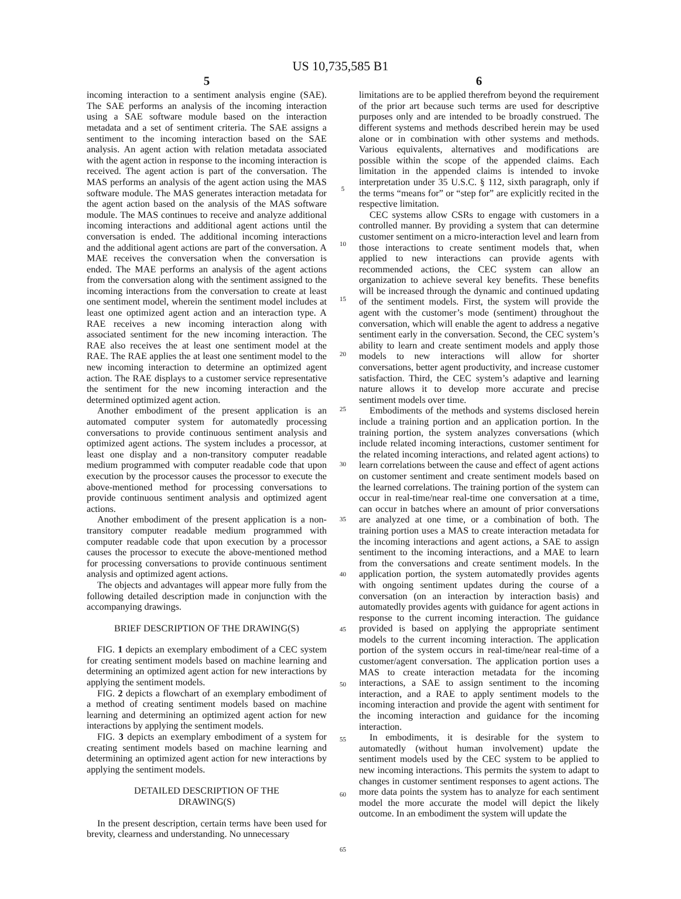US 10,735,585 B1
5
incoming interaction to a sentiment analysis engine (SAE). The SAE performs an analysis of the incoming interaction using a SAE software module based on the interaction metadata and a set of sentiment criteria. The SAE assigns a sentiment to the incoming interaction based on the SAE analysis. An agent action with relation metadata associated with the agent action in response to the incoming interaction is received. The agent action is part of the conversation. The MAS performs an analysis of the agent action using the MAS software module. The MAS generates interaction metadata for the agent action based on the analysis of the MAS software module. The MAS continues to receive and analyze additional incoming interactions and additional agent actions until the conversation is ended. The additional incoming interactions and the additional agent actions are part of the conversation. A MAE receives the conversation when the conversation is ended. The MAE performs an analysis of the agent actions from the conversation along with the sentiment assigned to the incoming interactions from the conversation to create at least one sentiment model, wherein the sentiment model includes at least one optimized agent action and an interaction type. A RAE receives a new incoming interaction along with associated sentiment for the new incoming interaction. The RAE also receives the at least one sentiment model at the RAE. The RAE applies the at least one sentiment model to the new incoming interaction to determine an optimized agent action. The RAE displays to a customer service representative the sentiment for the new incoming interaction and the determined optimized agent action.
Another embodiment of the present application is an automated computer system for automatedly processing conversations to provide continuous sentiment analysis and optimized agent actions. The system includes a processor, at least one display and a non-transitory computer readable medium programmed with computer readable code that upon execution by the processor causes the processor to execute the above-mentioned method for processing conversations to provide continuous sentiment analysis and optimized agent actions.
Another embodiment of the present application is a non-transitory computer readable medium programmed with computer readable code that upon execution by a processor causes the processor to execute the above-mentioned method for processing conversations to provide continuous sentiment analysis and optimized agent actions.
The objects and advantages will appear more fully from the following detailed description made in conjunction with the accompanying drawings.
BRIEF DESCRIPTION OF THE DRAWING(S)
FIG. 1 depicts an exemplary embodiment of a CEC system for creating sentiment models based on machine learning and determining an optimized agent action for new interactions by applying the sentiment models.
FIG. 2 depicts a flowchart of an exemplary embodiment of a method of creating sentiment models based on machine learning and determining an optimized agent action for new interactions by applying the sentiment models.
FIG. 3 depicts an exemplary embodiment of a system for creating sentiment models based on machine learning and determining an optimized agent action for new interactions by applying the sentiment models.
DETAILED DESCRIPTION OF THE
DRAWING(S)
In the present description, certain terms have been used for brevity, clearness and understanding. No unnecessary
5
10
15
20
25
30
35
40
45
50
55
60
65
6
limitations are to be applied therefrom beyond the requirement of the prior art because such terms are used for descriptive purposes only and are intended to be broadly construed. The different systems and methods described herein may be used alone or in combination with other systems and methods. Various equivalents, alternatives and modifications are possible within the scope of the appended claims. Each limitation in the appended claims is intended to invoke interpretation under 35 U.S.C. § 112, sixth paragraph, only if the terms “means for” or “step for” are explicitly recited in the respective limitation.
CEC systems allow CSRs to engage with customers in a controlled manner. By providing a system that can determine customer sentiment on a micro-interaction level and learn from those interactions to create sentiment models that, when applied to new interactions can provide agents with recommended actions, the CEC system can allow an organization to achieve several key benefits. These benefits will be increased through the dynamic and continued updating of the sentiment models. First, the system will provide the agent with the customer’s mode (sentiment) throughout the conversation, which will enable the agent to address a negative sentiment early in the conversation. Second, the CEC system’s ability to learn and create sentiment models and apply those models to new interactions will allow for shorter conversations, better agent productivity, and increase customer satisfaction. Third, the CEC system’s adaptive and learning nature allows it to develop more accurate and precise sentiment models over time.
Embodiments of the methods and systems disclosed herein include a training portion and an application portion. In the training portion, the system analyzes conversations (which include related incoming interactions, customer sentiment for the related incoming interactions, and related agent actions) to learn correlations between the cause and effect of agent actions on customer sentiment and create sentiment models based on the learned correlations. The training portion of the system can occur in real-time/near real-time one conversation at a time, can occur in batches where an amount of prior conversations are analyzed at one time, or a combination of both. The training portion uses a MAS to create interaction metadata for the incoming interactions and agent actions, a SAE to assign sentiment to the incoming interactions, and a MAE to learn from the conversations and create sentiment models. In the application portion, the system automatedly provides agents with ongoing sentiment updates during the course of a conversation (on an interaction by interaction basis) and automatedly provides agents with guidance for agent actions in response to the current incoming interaction. The guidance provided is based on applying the appropriate sentiment models to the current incoming interaction. The application portion of the system occurs in real-time/near real-time of a customer/agent conversation. The application portion uses a MAS to create interaction metadata for the incoming interactions, a SAE to assign sentiment to the incoming interaction, and a RAE to apply sentiment models to the incoming interaction and provide the agent with sentiment for the incoming interaction and guidance for the incoming interaction.
In embodiments, it is desirable for the system to automatedly (without human involvement) update the sentiment models used by the CEC system to be applied to new incoming interactions. This permits the system to adapt to changes in customer sentiment responses to agent actions. The more data points the system has to analyze for each sentiment model the more accurate the model will depict the likely outcome. In an embodiment the system will update the